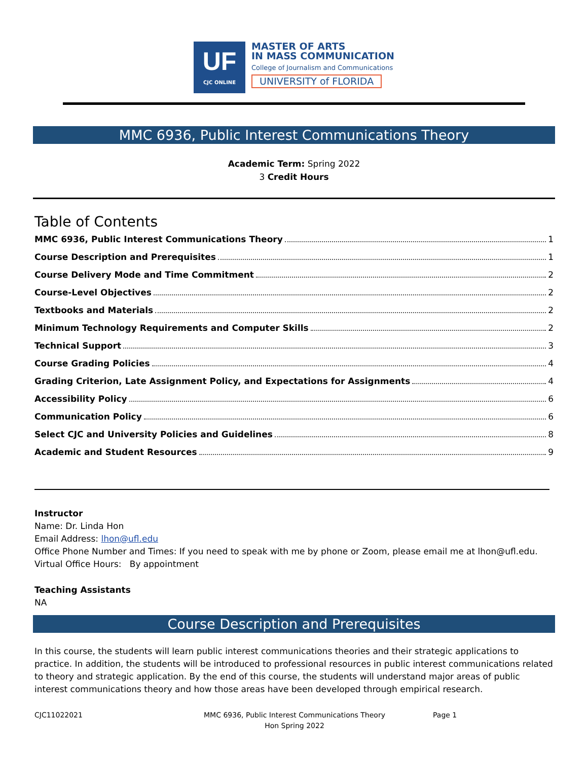UF
CJC ONLINE
MASTER OF ARTS
IN MASS COMMUNICATION
College of Journalism and Communications
UNIVERSITY of FLORIDA
MMC 6936, Public Interest Communications Theory
Academic Term: Spring 2022
3 Credit Hours
Table of Contents
MMC 6936, Public Interest Communications Theory 1
Course Description and Prerequisites 1
Course Delivery Mode and Time Commitment 2
Course-Level Objectives 2
Textbooks and Materials 2
Minimum Technology Requirements and Computer Skills 2
Technical Support 3
Course Grading Policies 4
Grading Criterion, Late Assignment Policy, and Expectations for Assignments 4
Accessibility Policy 6
Communication Policy 6
Select CJC and University Policies and Guidelines 8
Academic and Student Resources 9
Instructor
Name: Dr. Linda Hon
Email Address: lhon@ufl.edu
Office Phone Number and Times: If you need to speak with me by phone or Zoom, please email me at lhon@ufl.edu.
Virtual Office Hours: By appointment
Teaching Assistants
NA
Course Description and Prerequisites
In this course, the students will learn public interest communications theories and their strategic applications to practice. In addition, the students will be introduced to professional resources in public interest communications related to theory and strategic application. By the end of this course, the students will understand major areas of public interest communications theory and how those areas have been developed through empirical research.
CJC11022021 MMC 6936, Public Interest Communications Theory
Hon Spring 2022
Page 1